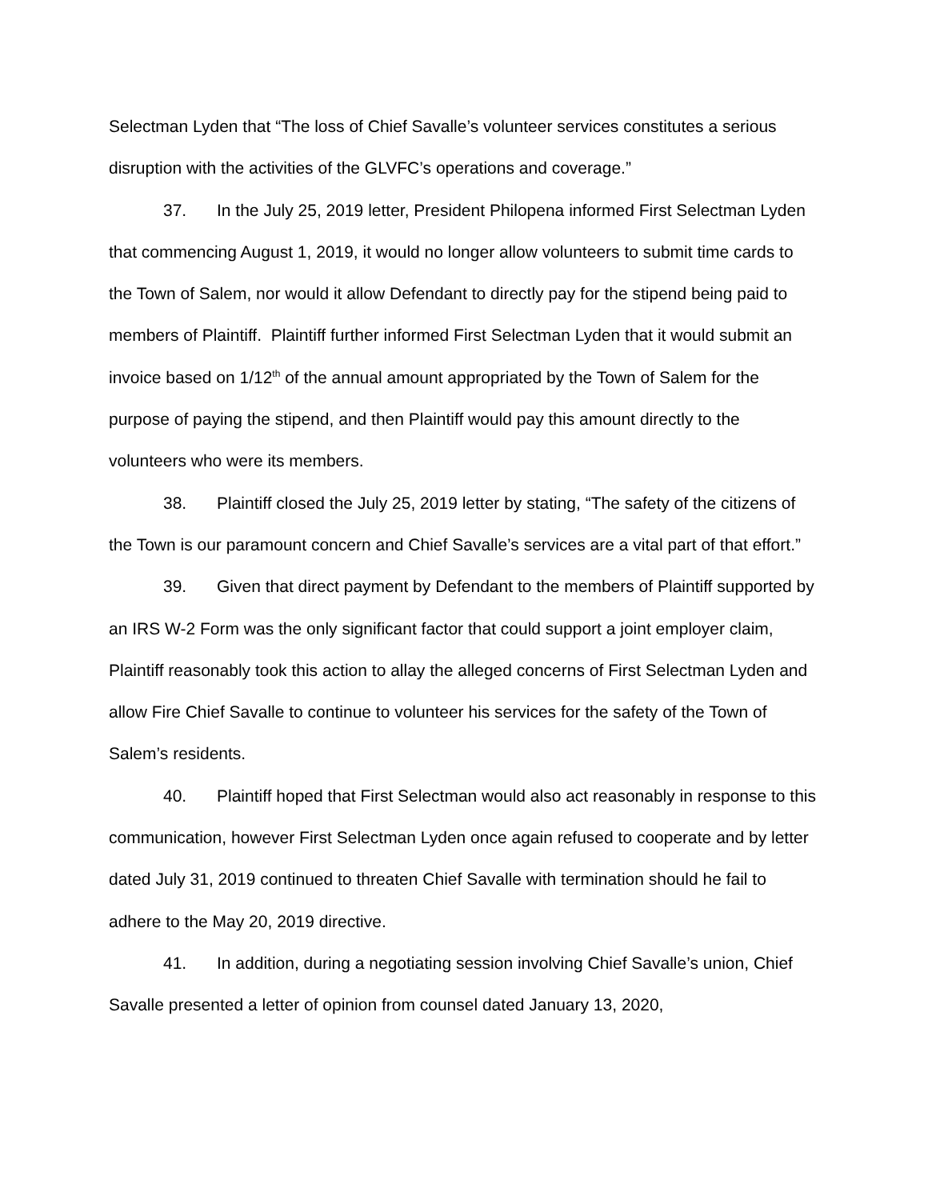Selectman Lyden that “The loss of Chief Savalle’s volunteer services constitutes a serious disruption with the activities of the GLVFC’s operations and coverage.”
37. In the July 25, 2019 letter, President Philopena informed First Selectman Lyden that commencing August 1, 2019, it would no longer allow volunteers to submit time cards to the Town of Salem, nor would it allow Defendant to directly pay for the stipend being paid to members of Plaintiff. Plaintiff further informed First Selectman Lyden that it would submit an invoice based on 1/12<sup>th</sup> of the annual amount appropriated by the Town of Salem for the purpose of paying the stipend, and then Plaintiff would pay this amount directly to the volunteers who were its members.
38. Plaintiff closed the July 25, 2019 letter by stating, “The safety of the citizens of the Town is our paramount concern and Chief Savalle’s services are a vital part of that effort.”
39. Given that direct payment by Defendant to the members of Plaintiff supported by an IRS W-2 Form was the only significant factor that could support a joint employer claim, Plaintiff reasonably took this action to allay the alleged concerns of First Selectman Lyden and allow Fire Chief Savalle to continue to volunteer his services for the safety of the Town of Salem’s residents.
40. Plaintiff hoped that First Selectman would also act reasonably in response to this communication, however First Selectman Lyden once again refused to cooperate and by letter dated July 31, 2019 continued to threaten Chief Savalle with termination should he fail to adhere to the May 20, 2019 directive.
41. In addition, during a negotiating session involving Chief Savalle’s union, Chief Savalle presented a letter of opinion from counsel dated January 13, 2020,